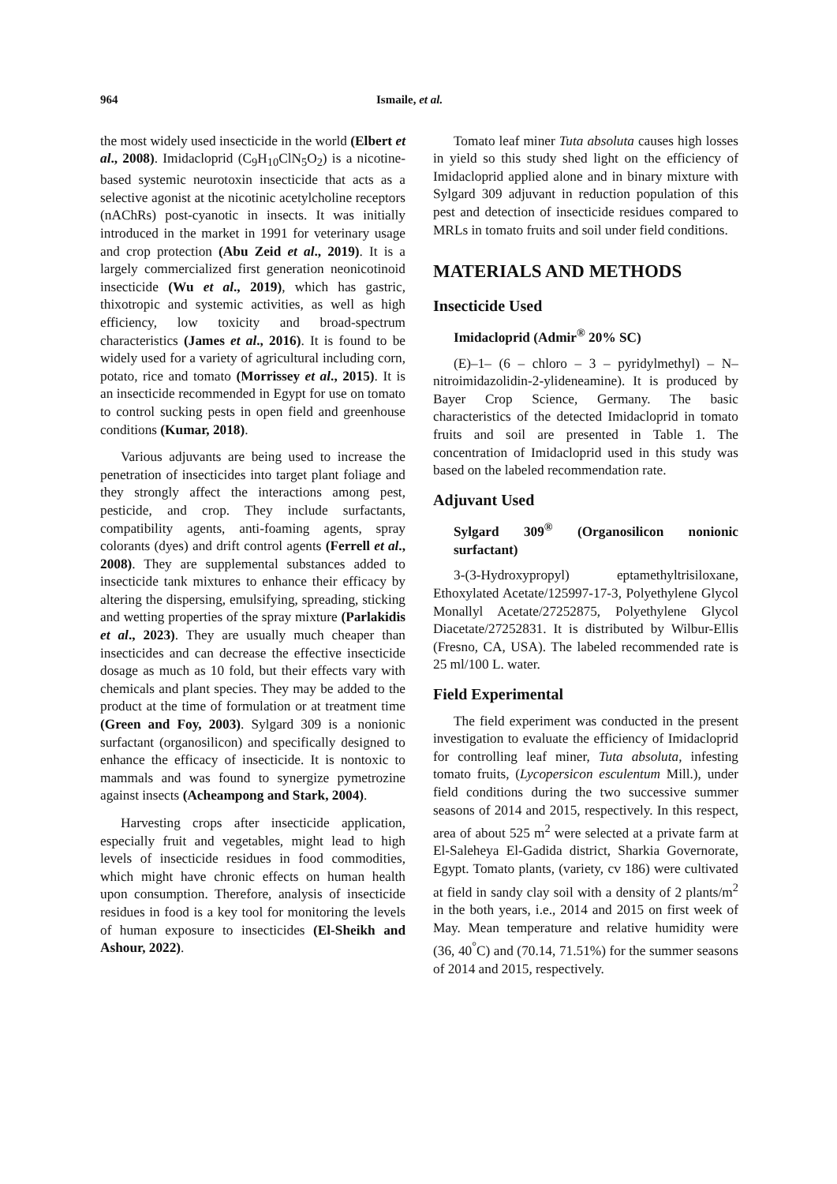964 Ismaile, et al.
the most widely used insecticide in the world (Elbert et al., 2008). Imidacloprid (C<sub>9</sub>H<sub>10</sub>ClN<sub>5</sub>O<sub>2</sub>) is a nicotine-based systemic neurotoxin insecticide that acts as a selective agonist at the nicotinic acetylcholine receptors (nAChRs) post-cyanotic in insects. It was initially introduced in the market in 1991 for veterinary usage and crop protection (Abu Zeid et al., 2019). It is a largely commercialized first generation neonicotinoid insecticide (Wu et al., 2019), which has gastric, thixotropic and systemic activities, as well as high efficiency, low toxicity and broad-spectrum characteristics (James et al., 2016). It is found to be widely used for a variety of agricultural including corn, potato, rice and tomato (Morrissey et al., 2015). It is an insecticide recommended in Egypt for use on tomato to control sucking pests in open field and greenhouse conditions (Kumar, 2018).
Various adjuvants are being used to increase the penetration of insecticides into target plant foliage and they strongly affect the interactions among pest, pesticide, and crop. They include surfactants, compatibility agents, anti-foaming agents, spray colorants (dyes) and drift control agents (Ferrell et al., 2008). They are supplemental substances added to insecticide tank mixtures to enhance their efficacy by altering the dispersing, emulsifying, spreading, sticking and wetting properties of the spray mixture (Parlakidis et al., 2023). They are usually much cheaper than insecticides and can decrease the effective insecticide dosage as much as 10 fold, but their effects vary with chemicals and plant species. They may be added to the product at the time of formulation or at treatment time (Green and Foy, 2003). Sylgard 309 is a nonionic surfactant (organosilicon) and specifically designed to enhance the efficacy of insecticide. It is nontoxic to mammals and was found to synergize pymetrozine against insects (Acheampong and Stark, 2004).
Harvesting crops after insecticide application, especially fruit and vegetables, might lead to high levels of insecticide residues in food commodities, which might have chronic effects on human health upon consumption. Therefore, analysis of insecticide residues in food is a key tool for monitoring the levels of human exposure to insecticides (El-Sheikh and Ashour, 2022).
Tomato leaf miner Tuta absoluta causes high losses in yield so this study shed light on the efficiency of Imidacloprid applied alone and in binary mixture with Sylgard 309 adjuvant in reduction population of this pest and detection of insecticide residues compared to MRLs in tomato fruits and soil under field conditions.
MATERIALS AND METHODS
Insecticide Used
Imidacloprid (Admir<sup>®</sup> 20% SC)
(E)–1– (6 – chloro – 3 – pyridylmethyl) – N–nitroimidazolidin-2-ylideneamine). It is produced by Bayer Crop Science, Germany. The basic characteristics of the detected Imidacloprid in tomato fruits and soil are presented in Table 1. The concentration of Imidacloprid used in this study was based on the labeled recommendation rate.
Adjuvant Used
Sylgard 309<sup>®</sup> (Organosilicon nonionic surfactant)
3-(3-Hydroxypropyl) eptamethyltrisiloxane, Ethoxylated Acetate/125997-17-3, Polyethylene Glycol Monallyl Acetate/27252875, Polyethylene Glycol Diacetate/27252831. It is distributed by Wilbur-Ellis (Fresno, CA, USA). The labeled recommended rate is 25 ml/100 L. water.
Field Experimental
The field experiment was conducted in the present investigation to evaluate the efficiency of Imidacloprid for controlling leaf miner, Tuta absoluta, infesting tomato fruits, (Lycopersicon esculentum Mill.), under field conditions during the two successive summer seasons of 2014 and 2015, respectively. In this respect, area of about 525 m<sup>2</sup> were selected at a private farm at El-Saleheya El-Gadida district, Sharkia Governorate, Egypt. Tomato plants, (variety, cv 186) were cultivated at field in sandy clay soil with a density of 2 plants/m<sup>2</sup> in the both years, i.e., 2014 and 2015 on first week of May. Mean temperature and relative humidity were (36, 40<sup>°</sup>C) and (70.14, 71.51%) for the summer seasons of 2014 and 2015, respectively.